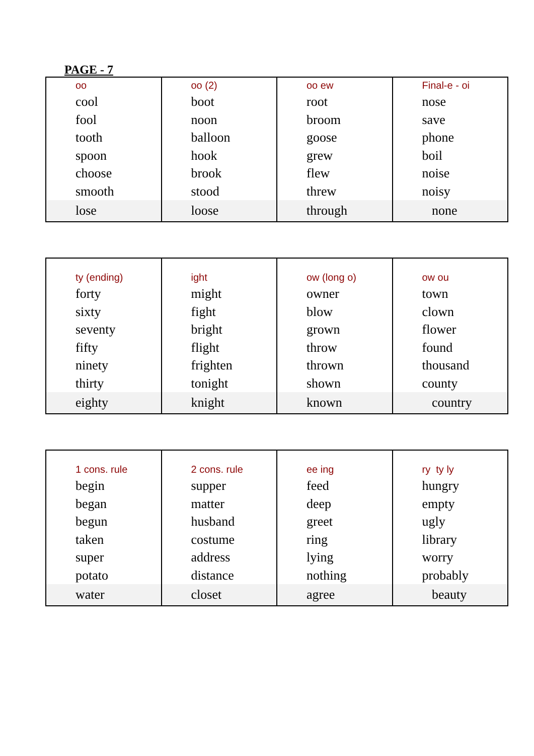PAGE - 7
| oo cool fool tooth spoon choose smooth lose | oo (2) boot noon balloon hook brook stood loose | oo ew root broom goose grew flew threw through | Final-e - oi nose save phone boil noise noisy none |
| ty (ending) forty sixty seventy fifty ninety thirty eighty | ight might fight bright flight frighten tonight knight | ow (long o) owner blow grown throw thrown shown known | ow ou town clown flower found thousand county country |
| 1 cons. rule begin began begun taken super potato water | 2 cons. rule supper matter husband costume address distance closet | ee ing feed deep greet ring lying nothing agree | ry ty ly hungry empty ugly library worry probably beauty |